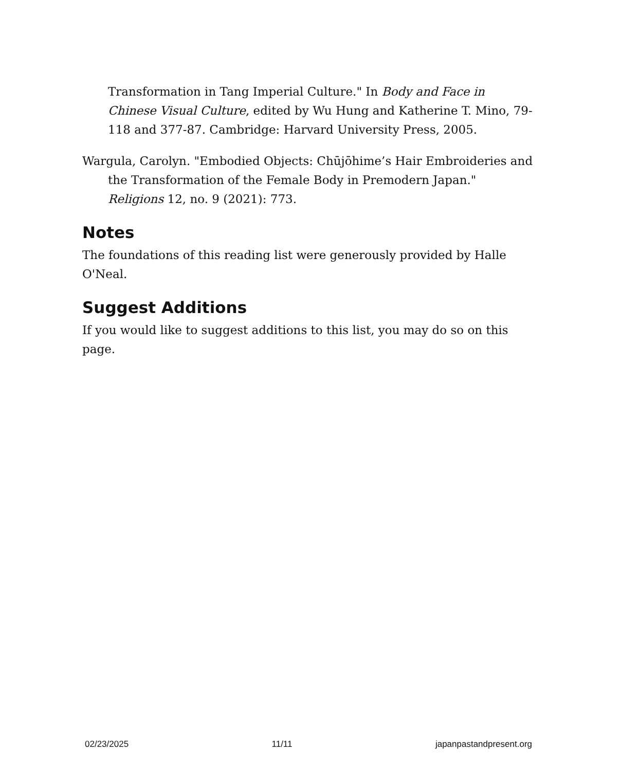Transformation in Tang Imperial Culture." In Body and Face in Chinese Visual Culture, edited by Wu Hung and Katherine T. Mino, 79-118 and 377-87. Cambridge: Harvard University Press, 2005.
Wargula, Carolyn. "Embodied Objects: Chūjōhime’s Hair Embroideries and the Transformation of the Female Body in Premodern Japan." Religions 12, no. 9 (2021): 773.
Notes
The foundations of this reading list were generously provided by Halle O'Neal.
Suggest Additions
If you would like to suggest additions to this list, you may do so on this page.
02/23/2025 11/11 japanpastandpresent.org